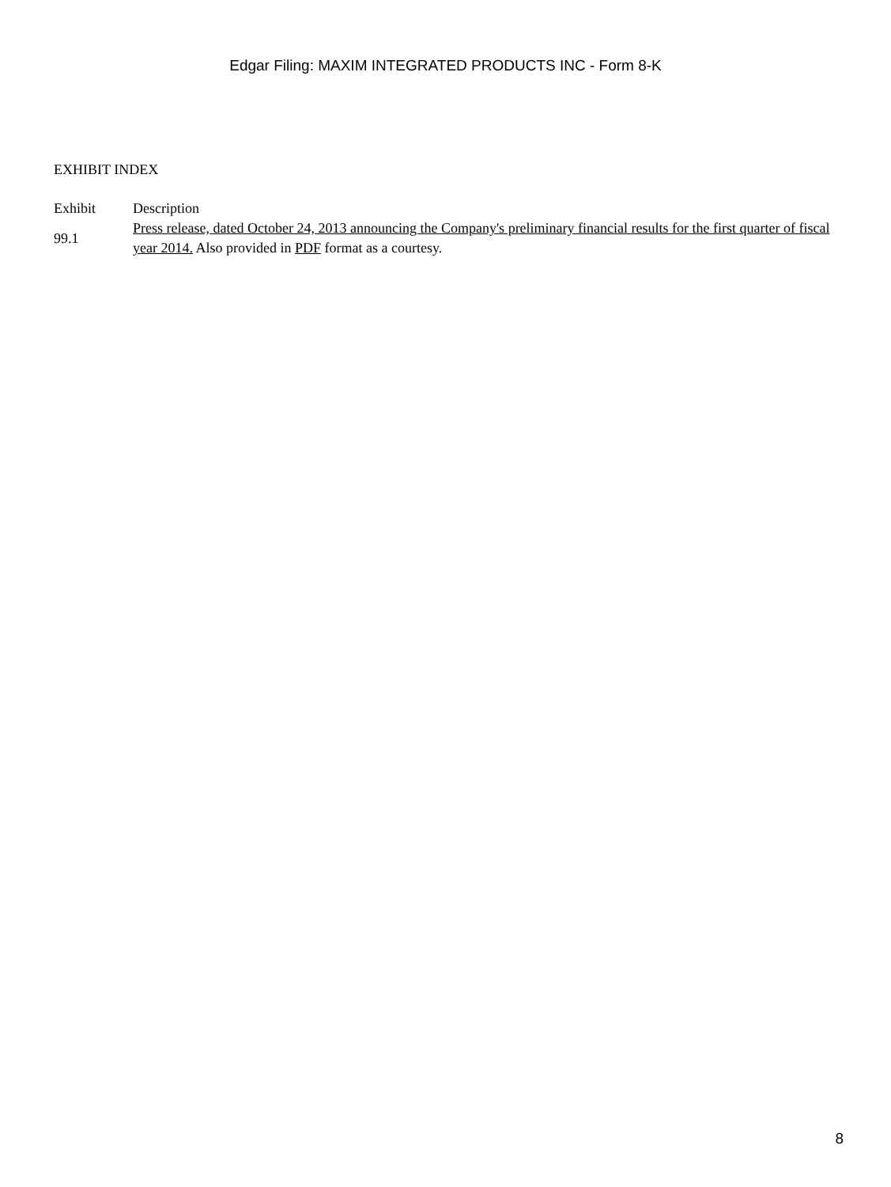Edgar Filing: MAXIM INTEGRATED PRODUCTS INC - Form 8-K
EXHIBIT INDEX
| Exhibit | Description |
| --- | --- |
| 99.1 | Press release, dated October 24, 2013 announcing the Company's preliminary financial results for the first quarter of fiscal year 2014. Also provided in PDF format as a courtesy. |
8